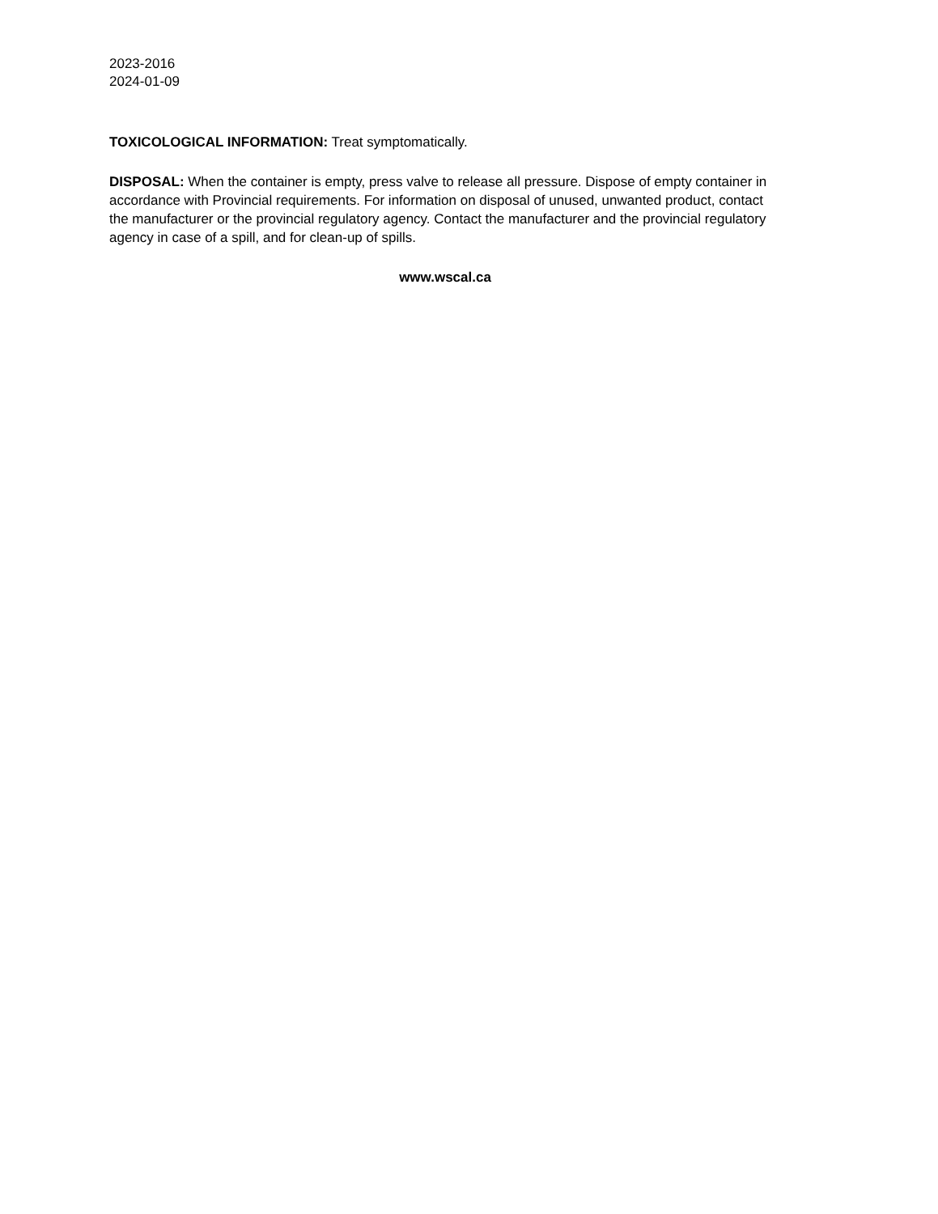2023-2016
2024-01-09
TOXICOLOGICAL INFORMATION: Treat symptomatically.
DISPOSAL: When the container is empty, press valve to release all pressure. Dispose of empty container in accordance with Provincial requirements. For information on disposal of unused, unwanted product, contact the manufacturer or the provincial regulatory agency. Contact the manufacturer and the provincial regulatory agency in case of a spill, and for clean-up of spills.
www.wscal.ca